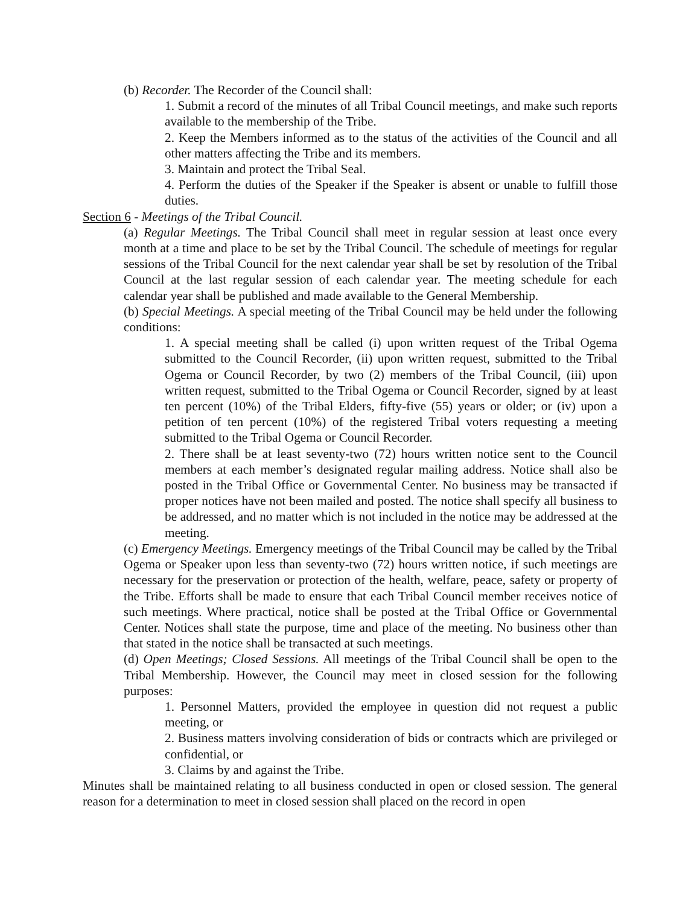(b) Recorder. The Recorder of the Council shall:
1. Submit a record of the minutes of all Tribal Council meetings, and make such reports available to the membership of the Tribe.
2. Keep the Members informed as to the status of the activities of the Council and all other matters affecting the Tribe and its members.
3. Maintain and protect the Tribal Seal.
4. Perform the duties of the Speaker if the Speaker is absent or unable to fulfill those duties.
Section 6 - Meetings of the Tribal Council.
(a) Regular Meetings. The Tribal Council shall meet in regular session at least once every month at a time and place to be set by the Tribal Council. The schedule of meetings for regular sessions of the Tribal Council for the next calendar year shall be set by resolution of the Tribal Council at the last regular session of each calendar year. The meeting schedule for each calendar year shall be published and made available to the General Membership.
(b) Special Meetings. A special meeting of the Tribal Council may be held under the following conditions:
1. A special meeting shall be called (i) upon written request of the Tribal Ogema submitted to the Council Recorder, (ii) upon written request, submitted to the Tribal Ogema or Council Recorder, by two (2) members of the Tribal Council, (iii) upon written request, submitted to the Tribal Ogema or Council Recorder, signed by at least ten percent (10%) of the Tribal Elders, fifty-five (55) years or older; or (iv) upon a petition of ten percent (10%) of the registered Tribal voters requesting a meeting submitted to the Tribal Ogema or Council Recorder.
2. There shall be at least seventy-two (72) hours written notice sent to the Council members at each member’s designated regular mailing address. Notice shall also be posted in the Tribal Office or Governmental Center. No business may be transacted if proper notices have not been mailed and posted. The notice shall specify all business to be addressed, and no matter which is not included in the notice may be addressed at the meeting.
(c) Emergency Meetings. Emergency meetings of the Tribal Council may be called by the Tribal Ogema or Speaker upon less than seventy-two (72) hours written notice, if such meetings are necessary for the preservation or protection of the health, welfare, peace, safety or property of the Tribe. Efforts shall be made to ensure that each Tribal Council member receives notice of such meetings. Where practical, notice shall be posted at the Tribal Office or Governmental Center. Notices shall state the purpose, time and place of the meeting. No business other than that stated in the notice shall be transacted at such meetings.
(d) Open Meetings; Closed Sessions. All meetings of the Tribal Council shall be open to the Tribal Membership. However, the Council may meet in closed session for the following purposes:
1. Personnel Matters, provided the employee in question did not request a public meeting, or
2. Business matters involving consideration of bids or contracts which are privileged or confidential, or
3. Claims by and against the Tribe.
Minutes shall be maintained relating to all business conducted in open or closed session. The general reason for a determination to meet in closed session shall placed on the record in open